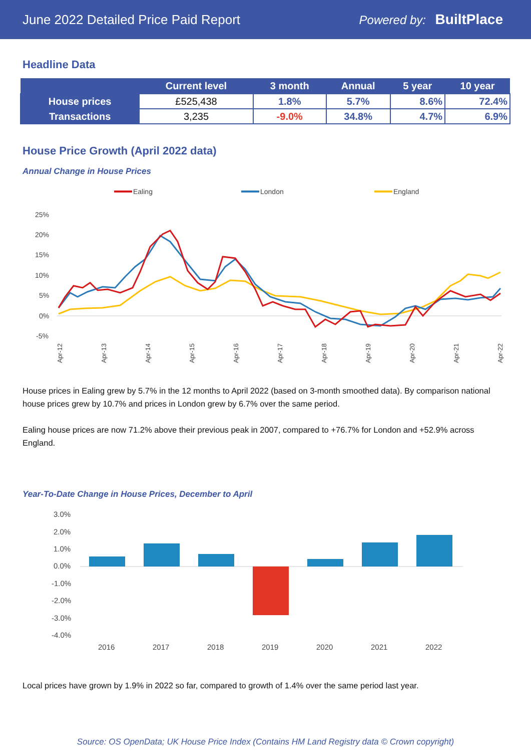June 2022 Detailed Price Paid Report Powered by: BuiltPlace
Headline Data
| | Current level | 3 month | Annual | 5 year | 10 year |
| --- | --- | --- | --- | --- | --- |
| House prices | £525,438 | 1.8% | 5.7% | 8.6% | 72.4% |
| Transactions | 3,235 | -9.0% | 34.8% | 4.7% | 6.9% |
House Price Growth (April 2022 data)
Annual Change in House Prices
Ealing
London
England
25%
20%
15%
10%
5%
0%
-5%
Apr-12
Apr-13
Apr-14
Apr-15
Apr-16
Apr-17
Apr-18
Apr-19
Apr-20
Apr-21
Apr-22
House prices in Ealing grew by 5.7% in the 12 months to April 2022 (based on 3-month smoothed data). By comparison national house prices grew by 10.7% and prices in London grew by 6.7% over the same period.
Ealing house prices are now 71.2% above their previous peak in 2007, compared to +76.7% for London and +52.9% across England.
Year-To-Date Change in House Prices, December to April
3.0%
2.0%
1.0%
0.0%
-1.0%
-2.0%
-3.0%
-4.0%
2016
2017
2018
2019
2020
2021
2022
Local prices have grown by 1.9% in 2022 so far, compared to growth of 1.4% over the same period last year.
Source: OS OpenData; UK House Price Index (Contains HM Land Registry data © Crown copyright)